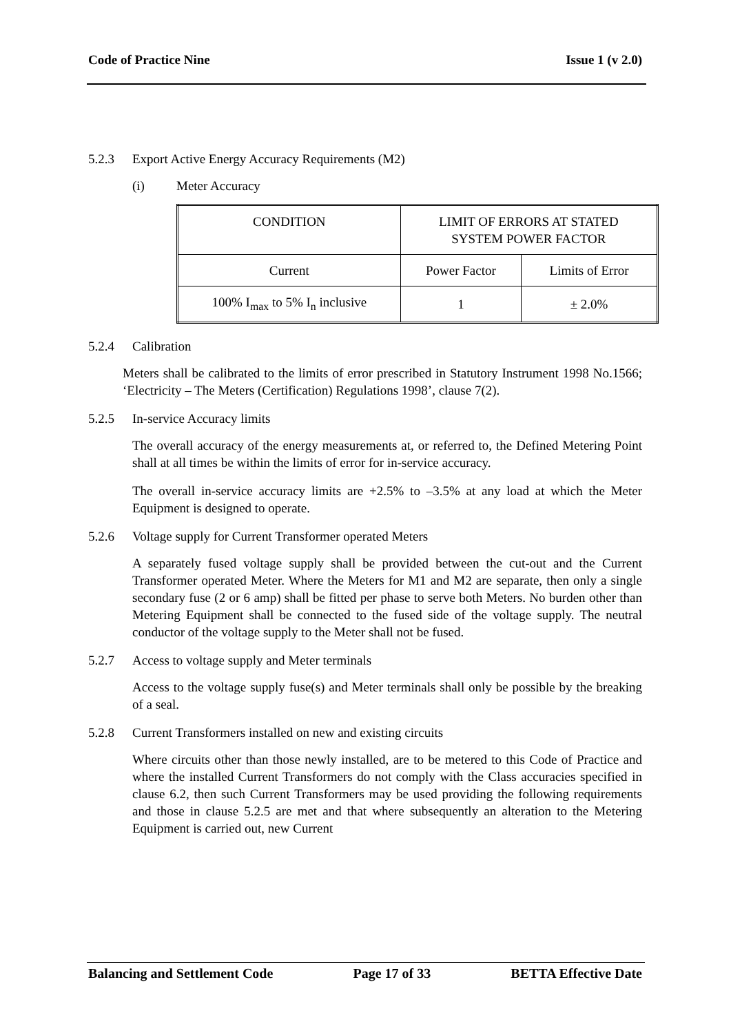Code of Practice Nine Issue 1 (v 2.0)
5.2.3 Export Active Energy Accuracy Requirements (M2)
(i) Meter Accuracy
| CONDITION | LIMIT OF ERRORS AT STATED SYSTEM POWER FACTOR | |
| Current | Power Factor | Limits of Error |
| 100% I<sub>max</sub> to 5% I<sub>n</sub> inclusive | 1 | ± 2.0% |
5.2.4 Calibration
Meters shall be calibrated to the limits of error prescribed in Statutory Instrument 1998 No.1566; ‘Electricity – The Meters (Certification) Regulations 1998’, clause 7(2).
5.2.5 In-service Accuracy limits
The overall accuracy of the energy measurements at, or referred to, the Defined Metering Point shall at all times be within the limits of error for in-service accuracy.
The overall in-service accuracy limits are +2.5% to –3.5% at any load at which the Meter Equipment is designed to operate.
5.2.6 Voltage supply for Current Transformer operated Meters
A separately fused voltage supply shall be provided between the cut-out and the Current Transformer operated Meter. Where the Meters for M1 and M2 are separate, then only a single secondary fuse (2 or 6 amp) shall be fitted per phase to serve both Meters. No burden other than Metering Equipment shall be connected to the fused side of the voltage supply. The neutral conductor of the voltage supply to the Meter shall not be fused.
5.2.7 Access to voltage supply and Meter terminals
Access to the voltage supply fuse(s) and Meter terminals shall only be possible by the breaking of a seal.
5.2.8 Current Transformers installed on new and existing circuits
Where circuits other than those newly installed, are to be metered to this Code of Practice and where the installed Current Transformers do not comply with the Class accuracies specified in clause 6.2, then such Current Transformers may be used providing the following requirements and those in clause 5.2.5 are met and that where subsequently an alteration to the Metering Equipment is carried out, new Current
Balancing and Settlement Code Page 17 of 33 BETTA Effective Date